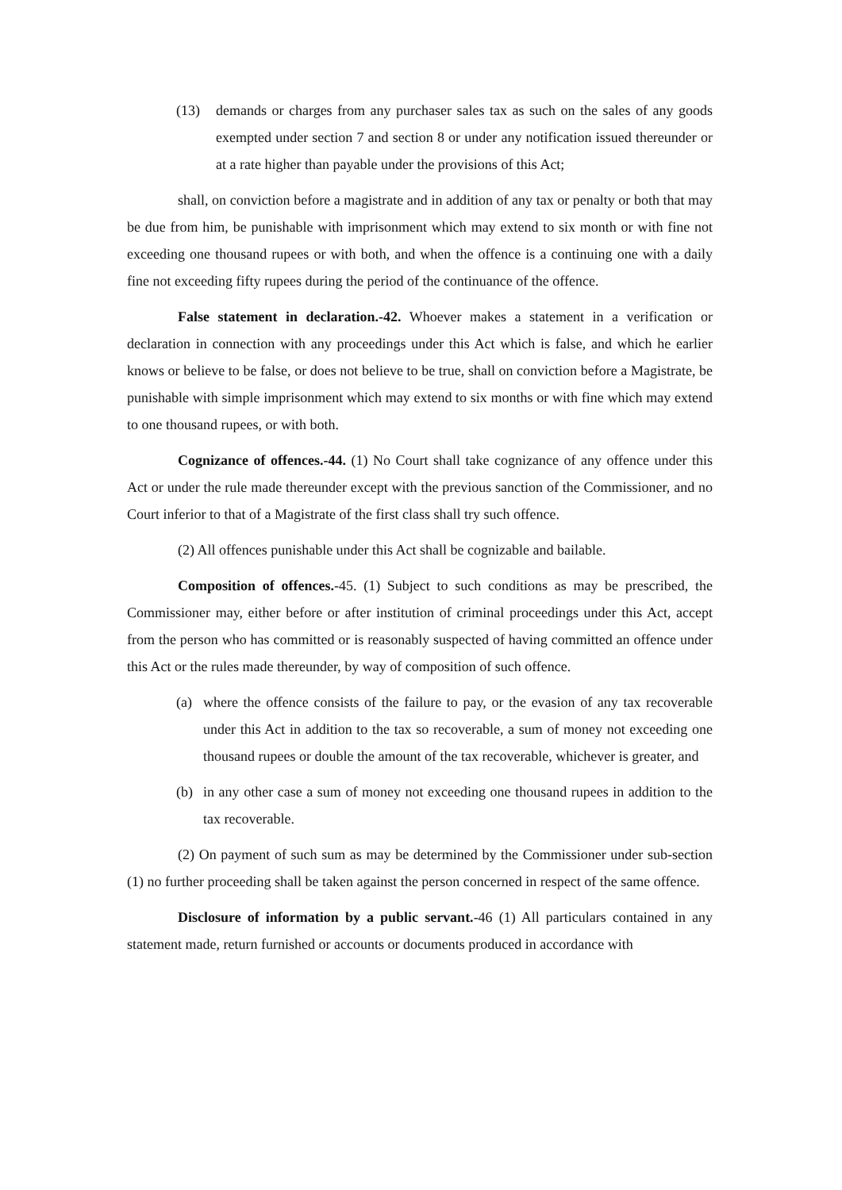(13) demands or charges from any purchaser sales tax as such on the sales of any goods exempted under section 7 and section 8 or under any notification issued thereunder or at a rate higher than payable under the provisions of this Act;
shall, on conviction before a magistrate and in addition of any tax or penalty or both that may be due from him, be punishable with imprisonment which may extend to six month or with fine not exceeding one thousand rupees or with both, and when the offence is a continuing one with a daily fine not exceeding fifty rupees during the period of the continuance of the offence.
False statement in declaration.-42. Whoever makes a statement in a verification or declaration in connection with any proceedings under this Act which is false, and which he earlier knows or believe to be false, or does not believe to be true, shall on conviction before a Magistrate, be punishable with simple imprisonment which may extend to six months or with fine which may extend to one thousand rupees, or with both.
Cognizance of offences.-44. (1) No Court shall take cognizance of any offence under this Act or under the rule made thereunder except with the previous sanction of the Commissioner, and no Court inferior to that of a Magistrate of the first class shall try such offence.
(2) All offences punishable under this Act shall be cognizable and bailable.
Composition of offences.-45. (1) Subject to such conditions as may be prescribed, the Commissioner may, either before or after institution of criminal proceedings under this Act, accept from the person who has committed or is reasonably suspected of having committed an offence under this Act or the rules made thereunder, by way of composition of such offence.
(a) where the offence consists of the failure to pay, or the evasion of any tax recoverable under this Act in addition to the tax so recoverable, a sum of money not exceeding one thousand rupees or double the amount of the tax recoverable, whichever is greater, and
(b) in any other case a sum of money not exceeding one thousand rupees in addition to the tax recoverable.
(2) On payment of such sum as may be determined by the Commissioner under sub-section (1) no further proceeding shall be taken against the person concerned in respect of the same offence.
Disclosure of information by a public servant.-46 (1) All particulars contained in any statement made, return furnished or accounts or documents produced in accordance with